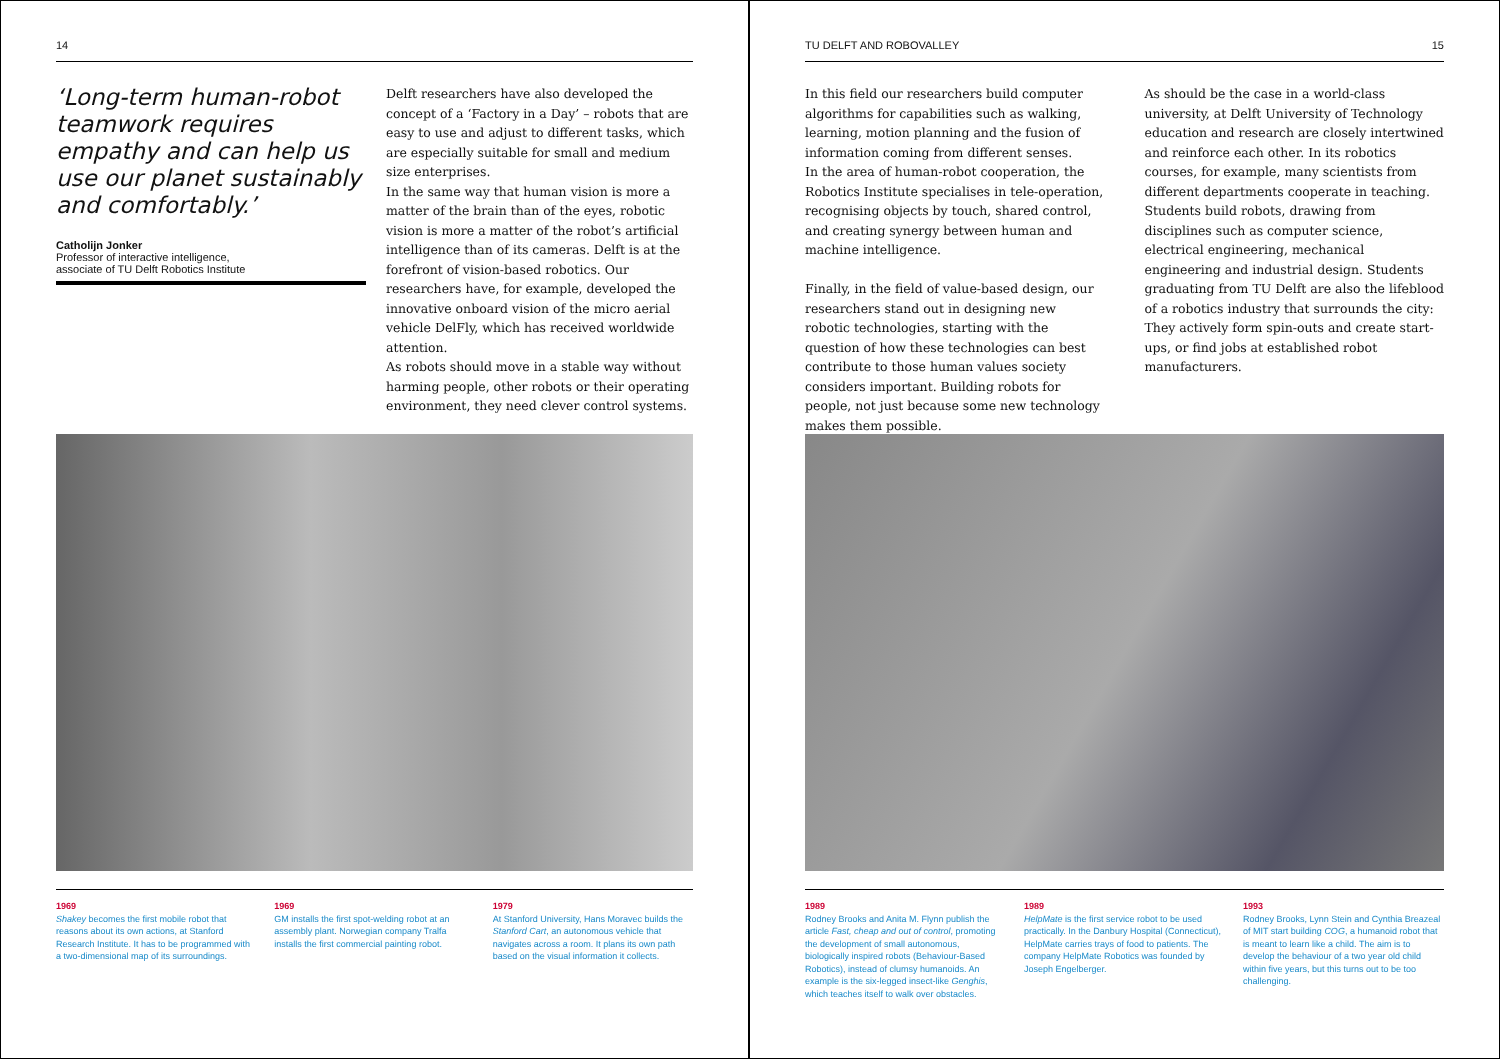14
‘Long-term human-robot teamwork requires empathy and can help us use our planet sustainably and comfortably.’
Catholijn Jonker
Professor of interactive intelligence,
associate of TU Delft Robotics Institute
Delft researchers have also developed the concept of a ‘Factory in a Day’ – robots that are easy to use and adjust to different tasks, which are especially suitable for small and medium size enterprises.
In the same way that human vision is more a matter of the brain than of the eyes, robotic vision is more a matter of the robot’s artificial intelligence than of its cameras. Delft is at the forefront of vision-based robotics. Our researchers have, for example, developed the innovative onboard vision of the micro aerial vehicle DelFly, which has received worldwide attention.
As robots should move in a stable way without harming people, other robots or their operating environment, they need clever control systems.
1969
Shakey becomes the first mobile robot that reasons about its own actions, at Stanford Research Institute. It has to be programmed with a two-dimensional map of its surroundings.
1969
GM installs the first spot-welding robot at an assembly plant. Norwegian company Tralfa installs the first commercial painting robot.
1979
At Stanford University, Hans Moravec builds the Stanford Cart, an autonomous vehicle that navigates across a room. It plans its own path based on the visual information it collects.
TU DELFT AND ROBOVALLEY 15
In this field our researchers build computer algorithms for capabilities such as walking, learning, motion planning and the fusion of information coming from different senses.
In the area of human-robot cooperation, the Robotics Institute specialises in tele-operation, recognising objects by touch, shared control, and creating synergy between human and machine intelligence.
Finally, in the field of value-based design, our researchers stand out in designing new robotic technologies, starting with the question of how these technologies can best contribute to those human values society considers important. Building robots for people, not just because some new technology makes them possible.
As should be the case in a world-class university, at Delft University of Technology education and research are closely intertwined and reinforce each other. In its robotics courses, for example, many scientists from different departments cooperate in teaching. Students build robots, drawing from disciplines such as computer science, electrical engineering, mechanical engineering and industrial design. Students graduating from TU Delft are also the lifeblood of a robotics industry that surrounds the city: They actively form spin-outs and create start-ups, or find jobs at established robot manufacturers.
1989
Rodney Brooks and Anita M. Flynn publish the article Fast, cheap and out of control, promoting the development of small autonomous, biologically inspired robots (Behaviour-Based Robotics), instead of clumsy humanoids. An example is the six-legged insect-like Genghis, which teaches itself to walk over obstacles.
1989
HelpMate is the first service robot to be used practically. In the Danbury Hospital (Connecticut), HelpMate carries trays of food to patients. The company HelpMate Robotics was founded by Joseph Engelberger.
1993
Rodney Brooks, Lynn Stein and Cynthia Breazeal of MIT start building COG, a humanoid robot that is meant to learn like a child. The aim is to develop the behaviour of a two year old child within five years, but this turns out to be too challenging.